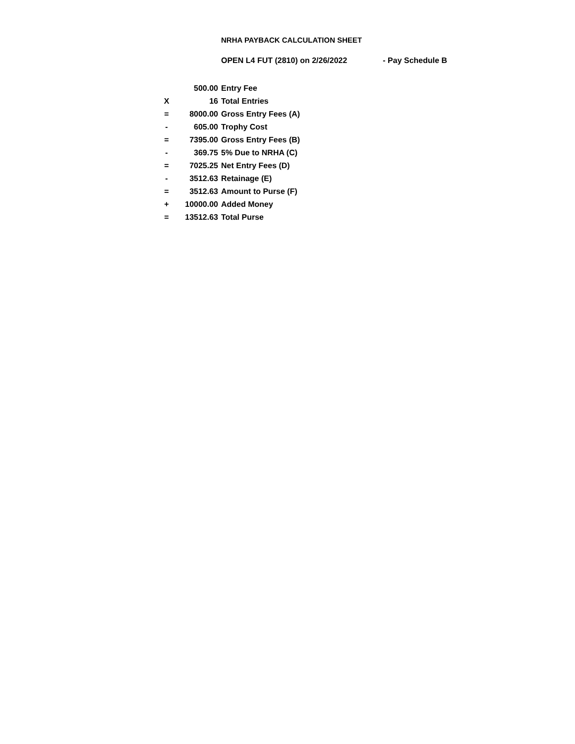NRHA PAYBACK CALCULATION SHEET
OPEN L4 FUT (2810) on 2/26/2022 - Pay Schedule B
| | 500.00 | Entry Fee |
| X | 16 | Total Entries |
| = | 8000.00 | Gross Entry Fees (A) |
| - | 605.00 | Trophy Cost |
| = | 7395.00 | Gross Entry Fees (B) |
| - | 369.75 | 5% Due to NRHA (C) |
| = | 7025.25 | Net Entry Fees (D) |
| - | 3512.63 | Retainage (E) |
| = | 3512.63 | Amount to Purse (F) |
| + | 10000.00 | Added Money |
| = | 13512.63 | Total Purse |